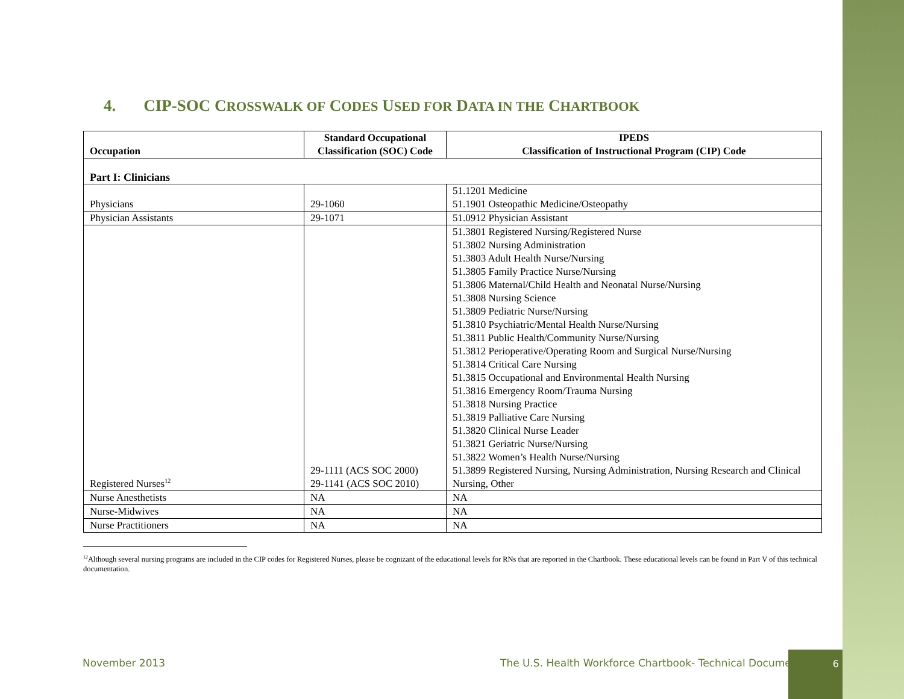4. CIP-SOC CROSSWALK OF CODES USED FOR DATA IN THE CHARTBOOK
| Occupation | Standard Occupational Classification (SOC) Code | IPEDS Classification of Instructional Program (CIP) Code |
| --- | --- | --- |
| Part I: Clinicians | | |
| Physicians | 29-1060 | 51.1201 Medicine 51.1901 Osteopathic Medicine/Osteopathy |
| Physician Assistants | 29-1071 | 51.0912 Physician Assistant |
| Registered Nurses<sup>12</sup> | 29-1111 (ACS SOC 2000) 29-1141 (ACS SOC 2010) | 51.3801 Registered Nursing/Registered Nurse 51.3802 Nursing Administration 51.3803 Adult Health Nurse/Nursing 51.3805 Family Practice Nurse/Nursing 51.3806 Maternal/Child Health and Neonatal Nurse/Nursing 51.3808 Nursing Science 51.3809 Pediatric Nurse/Nursing 51.3810 Psychiatric/Mental Health Nurse/Nursing 51.3811 Public Health/Community Nurse/Nursing 51.3812 Perioperative/Operating Room and Surgical Nurse/Nursing 51.3814 Critical Care Nursing 51.3815 Occupational and Environmental Health Nursing 51.3816 Emergency Room/Trauma Nursing 51.3818 Nursing Practice 51.3819 Palliative Care Nursing 51.3820 Clinical Nurse Leader 51.3821 Geriatric Nurse/Nursing 51.3822 Women’s Health Nurse/Nursing 51.3899 Registered Nursing, Nursing Administration, Nursing Research and Clinical Nursing, Other |
| Nurse Anesthetists | NA | NA |
| Nurse-Midwives | NA | NA |
| Nurse Practitioners | NA | NA |
<sup>12</sup> Although several nursing programs are included in the CIP codes for Registered Nurses, please be cognizant of the educational levels for RNs that are reported in the Chartbook. These educational levels can be found in Part V of this technical documentation.
November 2013
The U.S. Health Workforce Chartbook- Technical Document
6